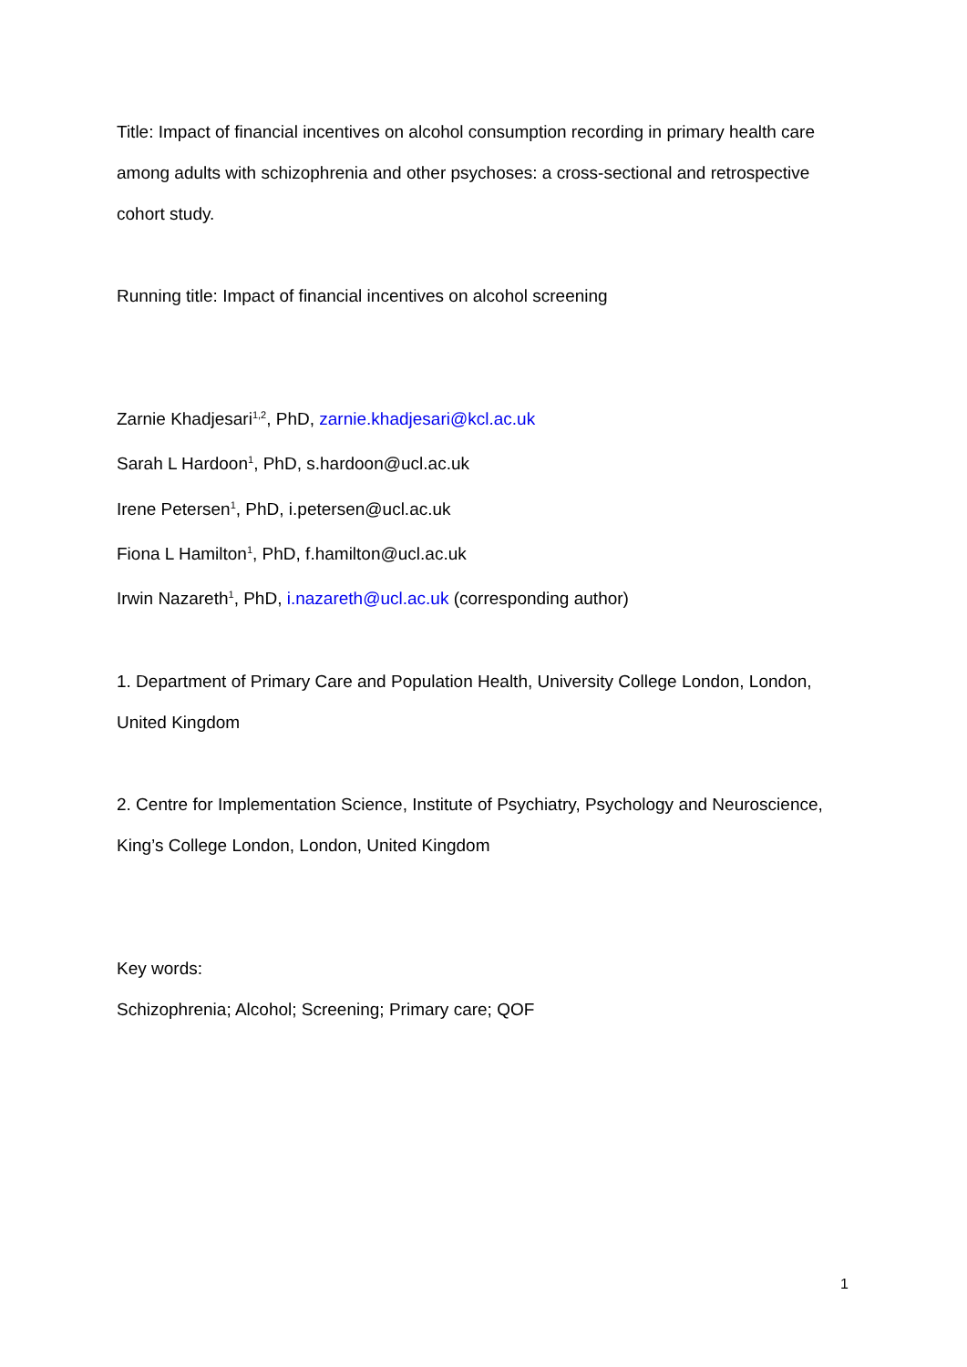Title: Impact of financial incentives on alcohol consumption recording in primary health care among adults with schizophrenia and other psychoses: a cross-sectional and retrospective cohort study.
Running title: Impact of financial incentives on alcohol screening
Zarnie Khadjesari<sup>1,2</sup>, PhD, zarnie.khadjesari@kcl.ac.uk
Sarah L Hardoon<sup>1</sup>, PhD, s.hardoon@ucl.ac.uk
Irene Petersen<sup>1</sup>, PhD, i.petersen@ucl.ac.uk
Fiona L Hamilton<sup>1</sup>, PhD, f.hamilton@ucl.ac.uk
Irwin Nazareth<sup>1</sup>, PhD, i.nazareth@ucl.ac.uk (corresponding author)
1. Department of Primary Care and Population Health, University College London, London, United Kingdom
2. Centre for Implementation Science, Institute of Psychiatry, Psychology and Neuroscience, King’s College London, London, United Kingdom
Key words:
Schizophrenia; Alcohol; Screening; Primary care; QOF
1